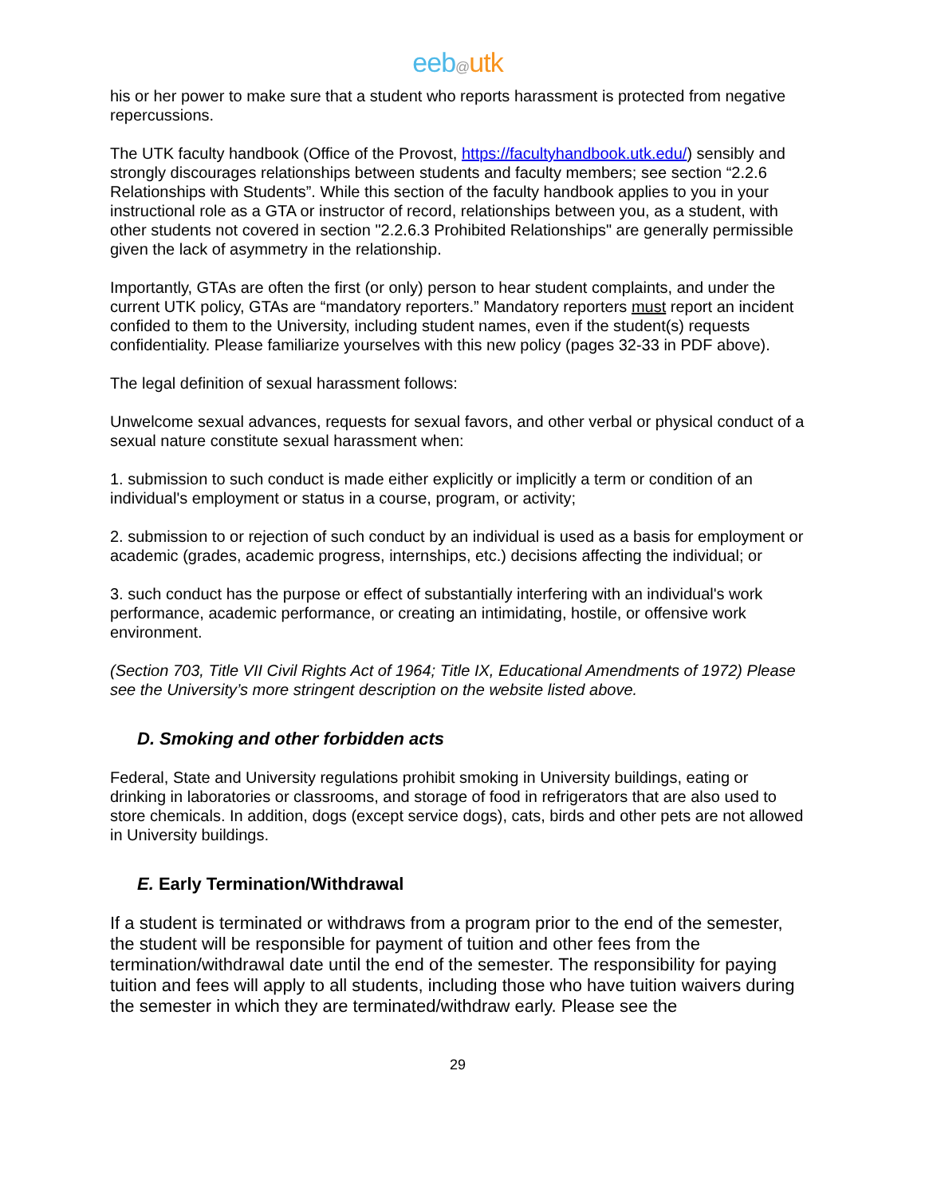eeb@utk
his or her power to make sure that a student who reports harassment is protected from negative repercussions.
The UTK faculty handbook (Office of the Provost, https://facultyhandbook.utk.edu/) sensibly and strongly discourages relationships between students and faculty members; see section “2.2.6 Relationships with Students”. While this section of the faculty handbook applies to you in your instructional role as a GTA or instructor of record, relationships between you, as a student, with other students not covered in section "2.2.6.3 Prohibited Relationships" are generally permissible given the lack of asymmetry in the relationship.
Importantly, GTAs are often the first (or only) person to hear student complaints, and under the current UTK policy, GTAs are “mandatory reporters.” Mandatory reporters must report an incident confided to them to the University, including student names, even if the student(s) requests confidentiality. Please familiarize yourselves with this new policy (pages 32-33 in PDF above).
The legal definition of sexual harassment follows:
Unwelcome sexual advances, requests for sexual favors, and other verbal or physical conduct of a sexual nature constitute sexual harassment when:
1. submission to such conduct is made either explicitly or implicitly a term or condition of an individual's employment or status in a course, program, or activity;
2. submission to or rejection of such conduct by an individual is used as a basis for employment or academic (grades, academic progress, internships, etc.) decisions affecting the individual; or
3. such conduct has the purpose or effect of substantially interfering with an individual's work performance, academic performance, or creating an intimidating, hostile, or offensive work environment.
(Section 703, Title VII Civil Rights Act of 1964; Title IX, Educational Amendments of 1972) Please see the University’s more stringent description on the website listed above.
D. Smoking and other forbidden acts
Federal, State and University regulations prohibit smoking in University buildings, eating or drinking in laboratories or classrooms, and storage of food in refrigerators that are also used to store chemicals. In addition, dogs (except service dogs), cats, birds and other pets are not allowed in University buildings.
E. Early Termination/Withdrawal
If a student is terminated or withdraws from a program prior to the end of the semester, the student will be responsible for payment of tuition and other fees from the termination/withdrawal date until the end of the semester. The responsibility for paying tuition and fees will apply to all students, including those who have tuition waivers during the semester in which they are terminated/withdraw early. Please see the
29